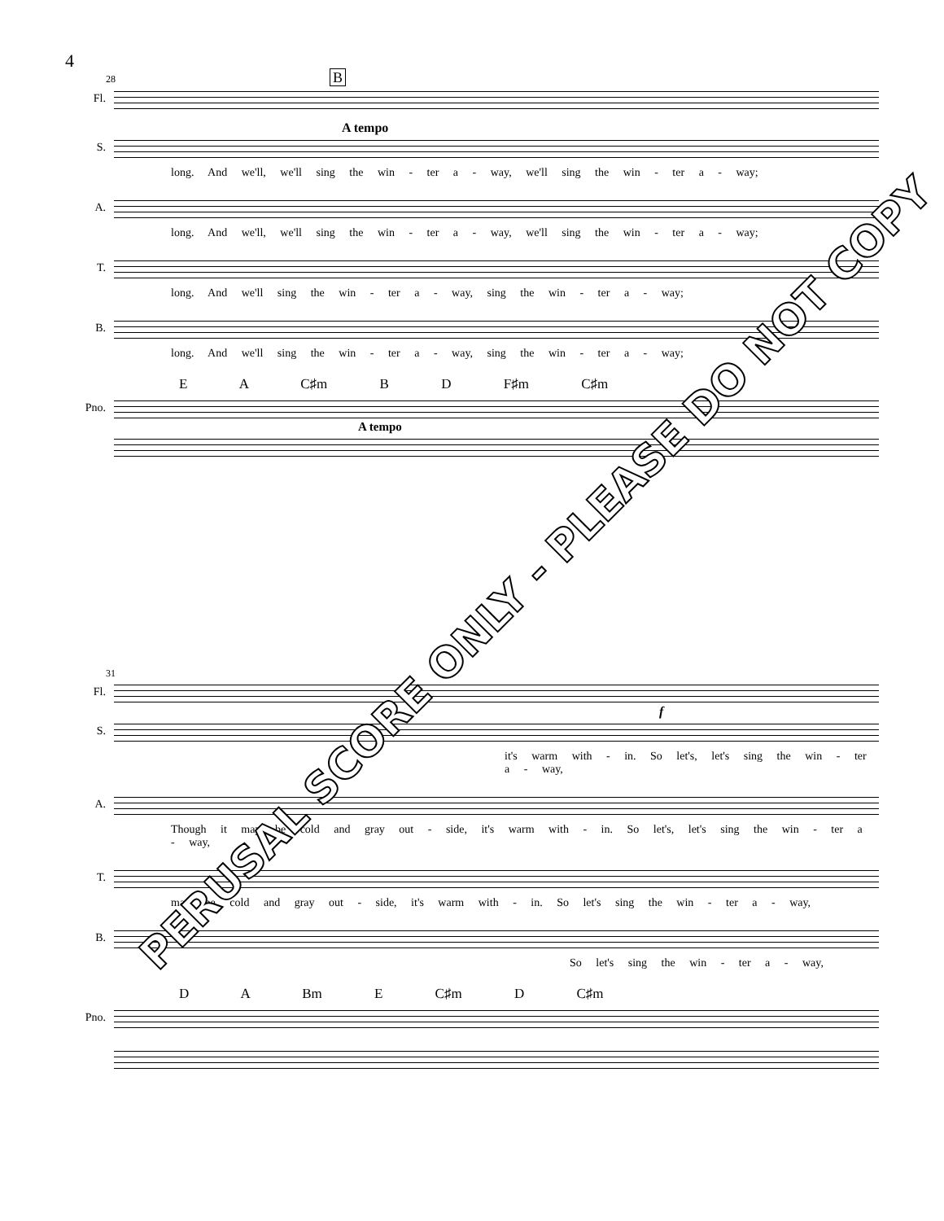4
28 B
Fl.
A tempo
S.
long. And we'll, we'll sing the win - ter a - way, we'll sing the win - ter a - way;
A.
long. And we'll, we'll sing the win - ter a - way, we'll sing the win - ter a - way;
T.
long. And we'll sing the win - ter a - way, sing the win - ter a - way;
B.
long. And we'll sing the win - ter a - way, sing the win - ter a - way;
E A C♯m B D F♯m C♯m
Pno.
A tempo
31
Fl.
f
S.
it's warm with - in. So let's, let's sing the win - ter a - way,
A.
Though it may be cold and gray out - side, it's warm with - in. So let's, let's sing the win - ter a - way,
T.
may be cold and gray out - side, it's warm with - in. So let's sing the win - ter a - way,
B.
So let's sing the win - ter a - way,
D A Bm E C♯m D C♯m
Pno.
PERUSAL SCORE ONLY - PLEASE DO NOT COPY